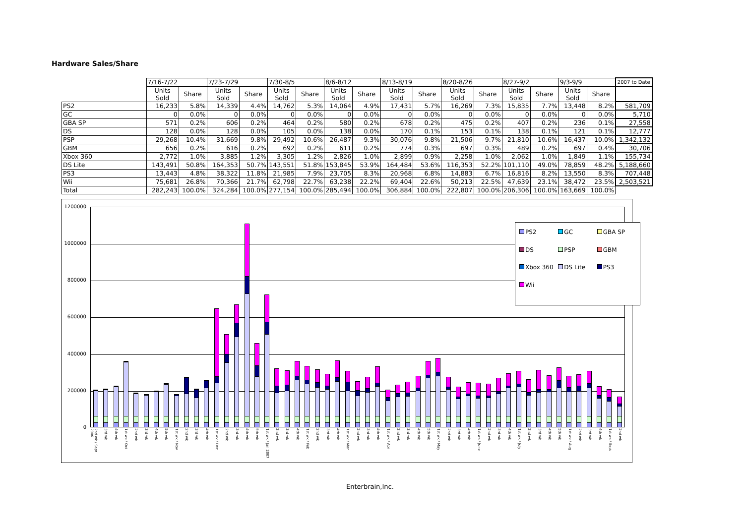Hardware Sales/Share
| | 7/16-7/22 | | 7/23-7/29 | | 7/30-8/5 | | 8/6-8/12 | | 8/13-8/19 | | 8/20-8/26 | | 8/27-9/2 | | 9/3-9/9 | | 2007 to Date |
| --- | --- | --- | --- | --- | --- | --- | --- | --- | --- | --- | --- | --- | --- | --- | --- | --- | --- |
| | Units Sold | Share | Units Sold | Share | Units Sold | Share | Units Sold | Share | Units Sold | Share | Units Sold | Share | Units Sold | Share | Units Sold | Share | |
| PS2 | 16,233 | 5.8% | 14,339 | 4.4% | 14,762 | 5.3% | 14,064 | 4.9% | 17,431 | 5.7% | 16,269 | 7.3% | 15,835 | 7.7% | 13,448 | 8.2% | 581,709 |
| GC | 0 | 0.0% | 0 | 0.0% | 0 | 0.0% | 0 | 0.0% | 0 | 0.0% | 0 | 0.0% | 0 | 0.0% | 0 | 0.0% | 5,710 |
| GBA SP | 571 | 0.2% | 606 | 0.2% | 464 | 0.2% | 580 | 0.2% | 678 | 0.2% | 475 | 0.2% | 407 | 0.2% | 236 | 0.1% | 27,558 |
| DS | 128 | 0.0% | 128 | 0.0% | 105 | 0.0% | 138 | 0.0% | 170 | 0.1% | 153 | 0.1% | 138 | 0.1% | 121 | 0.1% | 12,777 |
| PSP | 29,268 | 10.4% | 31,669 | 9.8% | 29,492 | 10.6% | 26,487 | 9.3% | 30,076 | 9.8% | 21,506 | 9.7% | 21,810 | 10.6% | 16,437 | 10.0% | 1,342,132 |
| GBM | 656 | 0.2% | 616 | 0.2% | 692 | 0.2% | 611 | 0.2% | 774 | 0.3% | 697 | 0.3% | 489 | 0.2% | 697 | 0.4% | 30,706 |
| Xbox 360 | 2,772 | 1.0% | 3,885 | 1.2% | 3,305 | 1.2% | 2,826 | 1.0% | 2,899 | 0.9% | 2,258 | 1.0% | 2,062 | 1.0% | 1,849 | 1.1% | 155,734 |
| DS Lite | 143,491 | 50.8% | 164,353 | 50.7% | 143,551 | 51.8% | 153,845 | 53.9% | 164,484 | 53.6% | 116,353 | 52.2% | 101,110 | 49.0% | 78,859 | 48.2% | 5,188,660 |
| PS3 | 13,443 | 4.8% | 38,322 | 11.8% | 21,985 | 7.9% | 23,705 | 8.3% | 20,968 | 6.8% | 14,883 | 6.7% | 16,816 | 8.2% | 13,550 | 8.3% | 707,448 |
| Wii | 75,681 | 26.8% | 70,366 | 21.7% | 62,798 | 22.7% | 63,238 | 22.2% | 69,404 | 22.6% | 50,213 | 22.5% | 47,639 | 23.1% | 38,472 | 23.5% | 2,503,521 |
| Total | 282,243 | 100.0% | 324,284 | 100.0% | 277,154 | 100.0% | 285,494 | 100.0% | 306,884 | 100.0% | 222,807 | 100.0% | 206,306 | 100.0% | 163,669 | 100.0% | |
1200000
1000000
800000
600000
400000
200000
0
PS2
GC
GBA SP
DS
PSP
GBM
Xbox 360
DS Lite
PS3
Wii
2nd wk / Sept 2006 3rd wk 4th wk 1st wk / Oct 2nd wk 3rd wk 4th wk 5th wk 1st wk / Nov 2nd wk 3rd wk 4th wk 1st wk / Dec 2nd wk 3rd wk 4th wk 5th wk 1st wk / Jan 2007 2nd wk 3rd wk 4th wk 1st wk / Feb 2nd wk 3rd wk 4th wk 1st wk / Mar 2nd wk 3rd wk 4th wk 1st wk / Apr 2nd wk 3rd wk 4th wk 5th wk 1st wk / May 2nd wk 3rd wk 4th wk 1st wk / June 2nd wk 3rd wk 4th wk 1st wk / July 2nd wk 3rd wk 4th wk 5th wk 1st wk / Aug 2nd wk 3rd wk 4th wk 1st wk / Sept 2nd wk
Enterbrain,Inc.